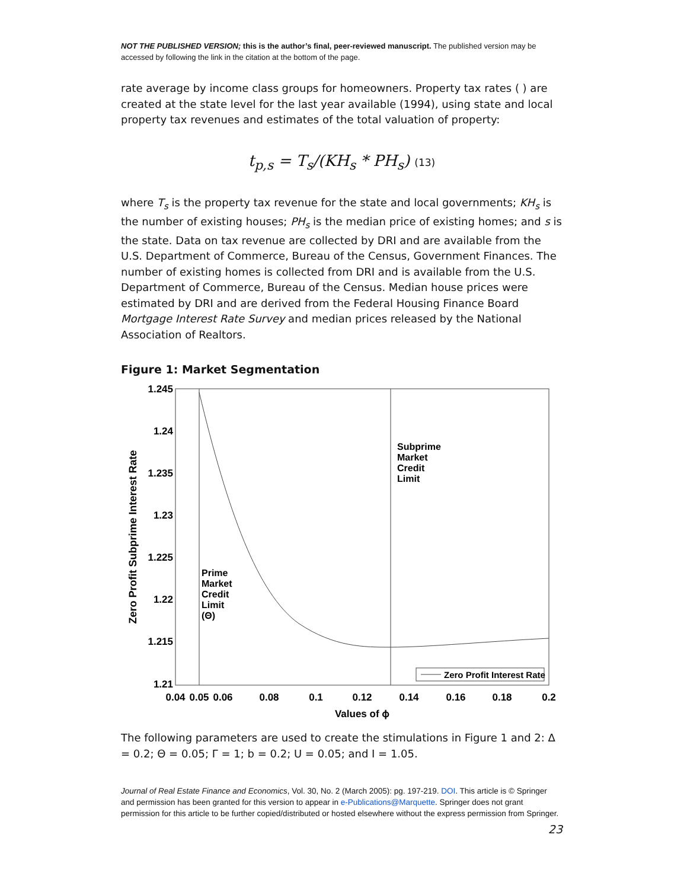NOT THE PUBLISHED VERSION; this is the author’s final, peer-reviewed manuscript. The published version may be accessed by following the link in the citation at the bottom of the page.
rate average by income class groups for homeowners. Property tax rates ( ) are created at the state level for the last year available (1994), using state and local property tax revenues and estimates of the total valuation of property:
t<sub>p,s</sub> = T<sub>s</sub>/(KH<sub>s</sub> * PH<sub>s</sub>) (13)
where T<sub>s</sub> is the property tax revenue for the state and local governments; KH<sub>s</sub> is the number of existing houses; PH<sub>s</sub> is the median price of existing homes; and s is the state. Data on tax revenue are collected by DRI and are available from the U.S. Department of Commerce, Bureau of the Census, Government Finances. The number of existing homes is collected from DRI and is available from the U.S. Department of Commerce, Bureau of the Census. Median house prices were estimated by DRI and are derived from the Federal Housing Finance Board Mortgage Interest Rate Survey and median prices released by the National Association of Realtors.
Figure 1: Market Segmentation
1.245
1.24
1.235
1.23
1.225
1.22
1.215
1.21
0.04
0.05
0.06
0.08
0.1
0.12
0.14
0.16
0.18
0.2
Values of ϕ
Zero Profit Subprime Interest Rate
Subprime
Market
Credit
Limit
Prime
Market
Credit
Limit
(Θ)
Zero Profit Interest Rate
The following parameters are used to create the stimulations in Figure 1 and 2: Δ = 0.2; Θ = 0.05; Γ = 1; b = 0.2; U = 0.05; and I = 1.05.
Journal of Real Estate Finance and Economics, Vol. 30, No. 2 (March 2005): pg. 197-219. DOI. This article is © Springer and permission has been granted for this version to appear in e-Publications@Marquette. Springer does not grant permission for this article to be further copied/distributed or hosted elsewhere without the express permission from Springer.
23